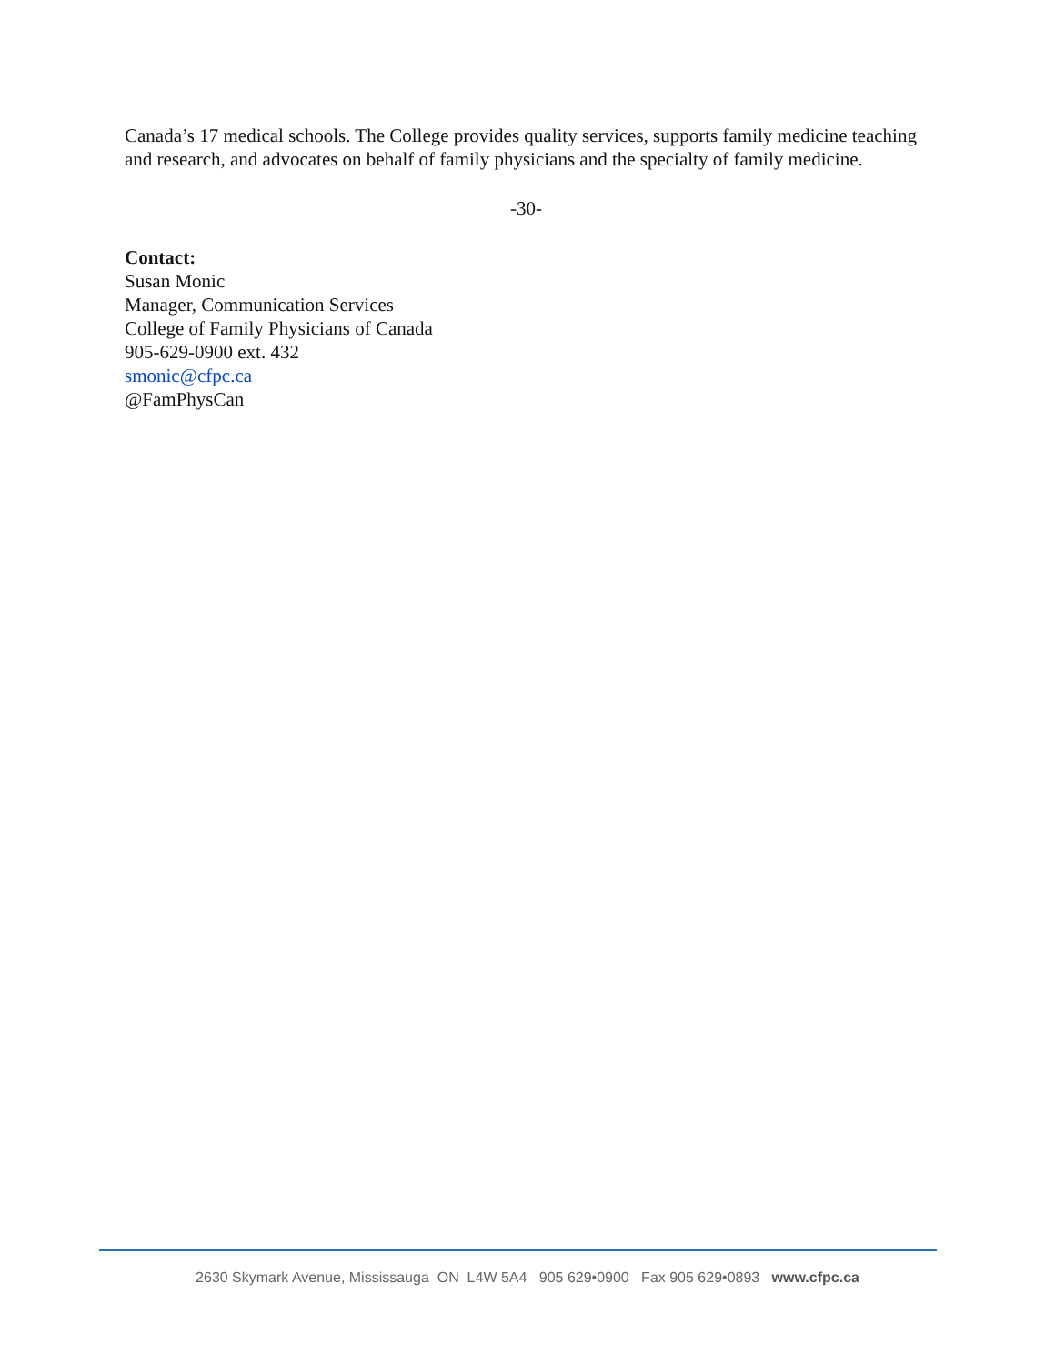Canada’s 17 medical schools. The College provides quality services, supports family medicine teaching and research, and advocates on behalf of family physicians and the specialty of family medicine.
-30-
Contact:
Susan Monic
Manager, Communication Services
College of Family Physicians of Canada
905-629-0900 ext. 432
smonic@cfpc.ca
@FamPhysCan
2630 Skymark Avenue, Mississauga ON L4W 5A4 905 629•0900 Fax 905 629•0893 www.cfpc.ca